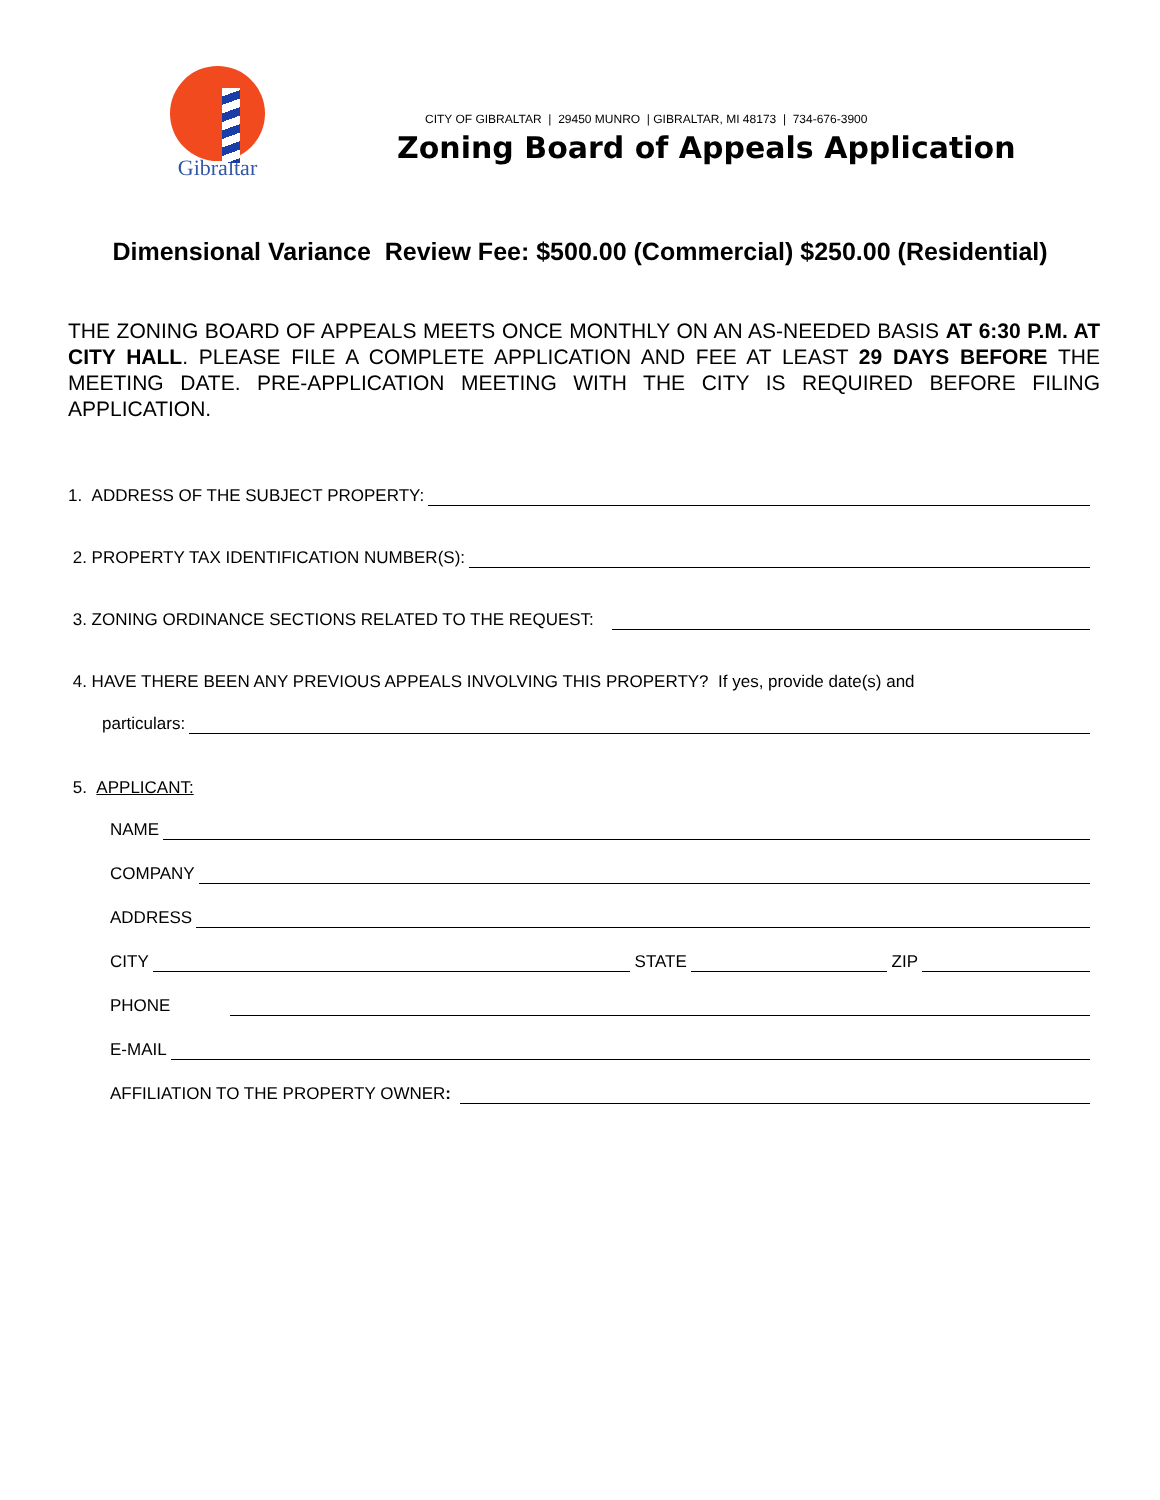Gibraltar
CITY OF GIBRALTAR | 29450 MUNRO | GIBRALTAR, MI 48173 | 734-676-3900
Zoning Board of Appeals Application
Dimensional Variance Review Fee: $500.00 (Commercial) $250.00 (Residential)
THE ZONING BOARD OF APPEALS MEETS ONCE MONTHLY ON AN AS-NEEDED BASIS AT 6:30 P.M. AT CITY HALL. PLEASE FILE A COMPLETE APPLICATION AND FEE AT LEAST 29 DAYS BEFORE THE MEETING DATE. PRE-APPLICATION MEETING WITH THE CITY IS REQUIRED BEFORE FILING APPLICATION.
1. ADDRESS OF THE SUBJECT PROPERTY:
2. PROPERTY TAX IDENTIFICATION NUMBER(S):
3. ZONING ORDINANCE SECTIONS RELATED TO THE REQUEST:
4. HAVE THERE BEEN ANY PREVIOUS APPEALS INVOLVING THIS PROPERTY? If yes, provide date(s) and
particulars:
5. APPLICANT:
NAME
COMPANY
ADDRESS
CITY STATE ZIP
PHONE
E-MAIL
AFFILIATION TO THE PROPERTY OWNER: